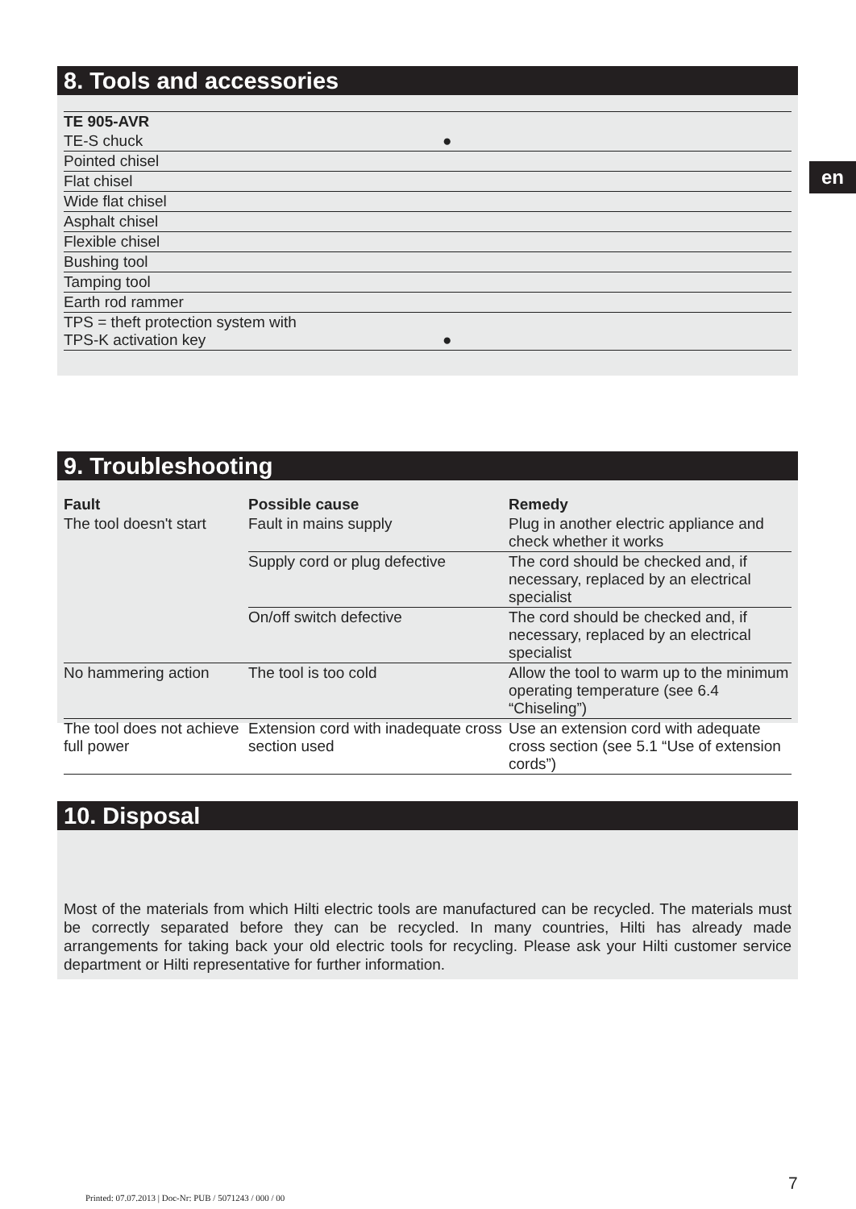8. Tools and accessories
| TE 905-AVR | |
| --- | --- |
| TE-S chuck | ● |
| Pointed chisel | |
| Flat chisel | |
| Wide flat chisel | |
| Asphalt chisel | |
| Flexible chisel | |
| Bushing tool | |
| Tamping tool | |
| Earth rod rammer | |
| TPS = theft protection system with TPS-K activation key | ● |
en
9. Troubleshooting
| Fault | Possible cause | Remedy |
| --- | --- | --- |
| The tool doesn't start | Fault in mains supply | Plug in another electric appliance and check whether it works |
| | Supply cord or plug defective | The cord should be checked and, if necessary, replaced by an electrical specialist |
| | On/off switch defective | The cord should be checked and, if necessary, replaced by an electrical specialist |
| No hammering action | The tool is too cold | Allow the tool to warm up to the minimum operating temperature (see 6.4 “Chiseling”) |
| The tool does not achieve full power | Extension cord with inadequate cross section used | Use an extension cord with adequate cross section (see 5.1 “Use of extension cords”) |
10. Disposal
Most of the materials from which Hilti electric tools are manufactured can be recycled. The materials must be correctly separated before they can be recycled. In many countries, Hilti has already made arrangements for taking back your old electric tools for recycling. Please ask your Hilti customer service department or Hilti representative for further information.
7
Printed: 07.07.2013 | Doc-Nr: PUB / 5071243 / 000 / 00